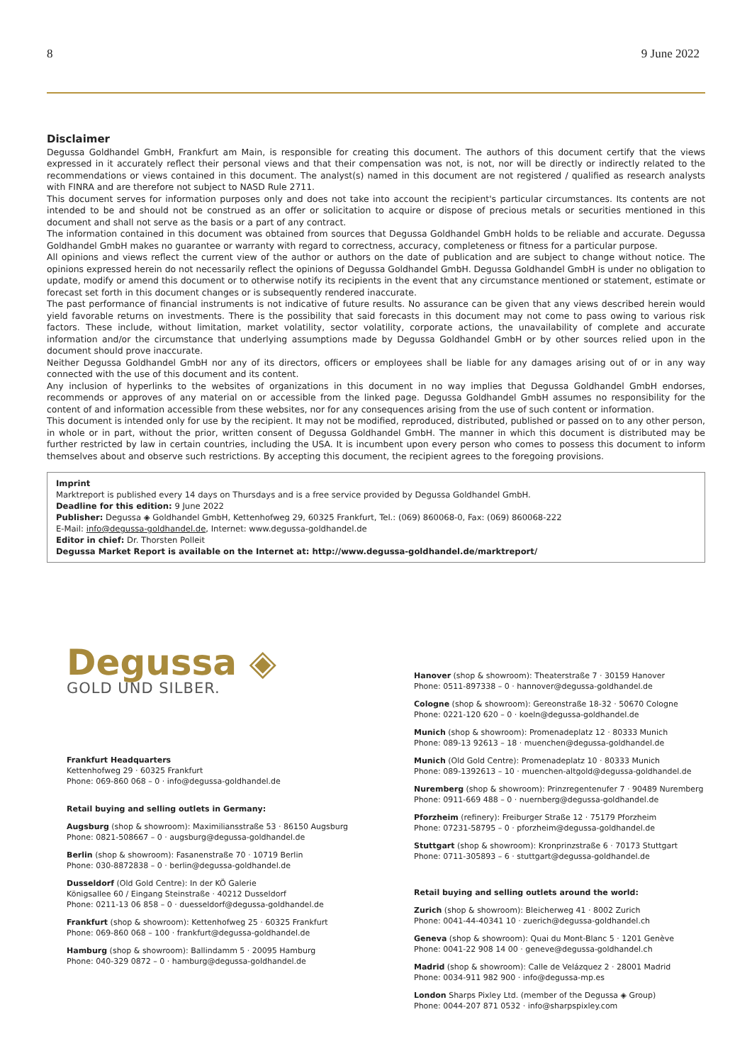8 9 June 2022
Disclaimer
Degussa Goldhandel GmbH, Frankfurt am Main, is responsible for creating this document. The authors of this document certify that the views expressed in it accurately reflect their personal views and that their compensation was not, is not, nor will be directly or indirectly related to the recommendations or views contained in this document. The analyst(s) named in this document are not registered / qualified as research analysts with FINRA and are therefore not subject to NASD Rule 2711.
This document serves for information purposes only and does not take into account the recipient's particular circumstances. Its contents are not intended to be and should not be construed as an offer or solicitation to acquire or dispose of precious metals or securities mentioned in this document and shall not serve as the basis or a part of any contract.
The information contained in this document was obtained from sources that Degussa Goldhandel GmbH holds to be reliable and accurate. Degussa Goldhandel GmbH makes no guarantee or warranty with regard to correctness, accuracy, completeness or fitness for a particular purpose.
All opinions and views reflect the current view of the author or authors on the date of publication and are subject to change without notice. The opinions expressed herein do not necessarily reflect the opinions of Degussa Goldhandel GmbH. Degussa Goldhandel GmbH is under no obligation to update, modify or amend this document or to otherwise notify its recipients in the event that any circumstance mentioned or statement, estimate or forecast set forth in this document changes or is subsequently rendered inaccurate.
The past performance of financial instruments is not indicative of future results. No assurance can be given that any views described herein would yield favorable returns on investments. There is the possibility that said forecasts in this document may not come to pass owing to various risk factors. These include, without limitation, market volatility, sector volatility, corporate actions, the unavailability of complete and accurate information and/or the circumstance that underlying assumptions made by Degussa Goldhandel GmbH or by other sources relied upon in the document should prove inaccurate.
Neither Degussa Goldhandel GmbH nor any of its directors, officers or employees shall be liable for any damages arising out of or in any way connected with the use of this document and its content.
Any inclusion of hyperlinks to the websites of organizations in this document in no way implies that Degussa Goldhandel GmbH endorses, recommends or approves of any material on or accessible from the linked page. Degussa Goldhandel GmbH assumes no responsibility for the content of and information accessible from these websites, nor for any consequences arising from the use of such content or information.
This document is intended only for use by the recipient. It may not be modified, reproduced, distributed, published or passed on to any other person, in whole or in part, without the prior, written consent of Degussa Goldhandel GmbH. The manner in which this document is distributed may be further restricted by law in certain countries, including the USA. It is incumbent upon every person who comes to possess this document to inform themselves about and observe such restrictions. By accepting this document, the recipient agrees to the foregoing provisions.
Imprint
Marktreport is published every 14 days on Thursdays and is a free service provided by Degussa Goldhandel GmbH.
Deadline for this edition: 9 June 2022
Publisher: Degussa ◈ Goldhandel GmbH, Kettenhofweg 29, 60325 Frankfurt, Tel.: (069) 860068-0, Fax: (069) 860068-222
E-Mail: info@degussa-goldhandel.de, Internet: www.degussa-goldhandel.de
Editor in chief: Dr. Thorsten Polleit
Degussa Market Report is available on the Internet at: http://www.degussa-goldhandel.de/marktreport/
Degussa ◈
GOLD UND SILBER.
Frankfurt Headquarters
Kettenhofweg 29 · 60325 Frankfurt
Phone: 069-860 068 – 0 · info@degussa-goldhandel.de
Retail buying and selling outlets in Germany:
Augsburg (shop & showroom): Maximiliansstraße 53 · 86150 Augsburg
Phone: 0821-508667 – 0 · augsburg@degussa-goldhandel.de
Berlin (shop & showroom): Fasanenstraße 70 · 10719 Berlin
Phone: 030-8872838 – 0 · berlin@degussa-goldhandel.de
Dusseldorf (Old Gold Centre): In der KÖ Galerie
Königsallee 60 / Eingang Steinstraße · 40212 Dusseldorf
Phone: 0211-13 06 858 – 0 · duesseldorf@degussa-goldhandel.de
Frankfurt (shop & showroom): Kettenhofweg 25 · 60325 Frankfurt
Phone: 069-860 068 – 100 · frankfurt@degussa-goldhandel.de
Hamburg (shop & showroom): Ballindamm 5 · 20095 Hamburg
Phone: 040-329 0872 – 0 · hamburg@degussa-goldhandel.de
Hanover (shop & showroom): Theaterstraße 7 · 30159 Hanover
Phone: 0511-897338 – 0 · hannover@degussa-goldhandel.de
Cologne (shop & showroom): Gereonstraße 18-32 · 50670 Cologne
Phone: 0221-120 620 – 0 · koeln@degussa-goldhandel.de
Munich (shop & showroom): Promenadeplatz 12 · 80333 Munich
Phone: 089-13 92613 – 18 · muenchen@degussa-goldhandel.de
Munich (Old Gold Centre): Promenadeplatz 10 · 80333 Munich
Phone: 089-1392613 – 10 · muenchen-altgold@degussa-goldhandel.de
Nuremberg (shop & showroom): Prinzregentenufer 7 · 90489 Nuremberg
Phone: 0911-669 488 – 0 · nuernberg@degussa-goldhandel.de
Pforzheim (refinery): Freiburger Straße 12 · 75179 Pforzheim
Phone: 07231-58795 – 0 · pforzheim@degussa-goldhandel.de
Stuttgart (shop & showroom): Kronprinzstraße 6 · 70173 Stuttgart
Phone: 0711-305893 – 6 · stuttgart@degussa-goldhandel.de
Retail buying and selling outlets around the world:
Zurich (shop & showroom): Bleicherweg 41 · 8002 Zurich
Phone: 0041-44-40341 10 · zuerich@degussa-goldhandel.ch
Geneva (shop & showroom): Quai du Mont-Blanc 5 · 1201 Genève
Phone: 0041-22 908 14 00 · geneve@degussa-goldhandel.ch
Madrid (shop & showroom): Calle de Velázquez 2 · 28001 Madrid
Phone: 0034-911 982 900 · info@degussa-mp.es
London Sharps Pixley Ltd. (member of the Degussa ◈ Group)
Phone: 0044-207 871 0532 · info@sharpspixley.com